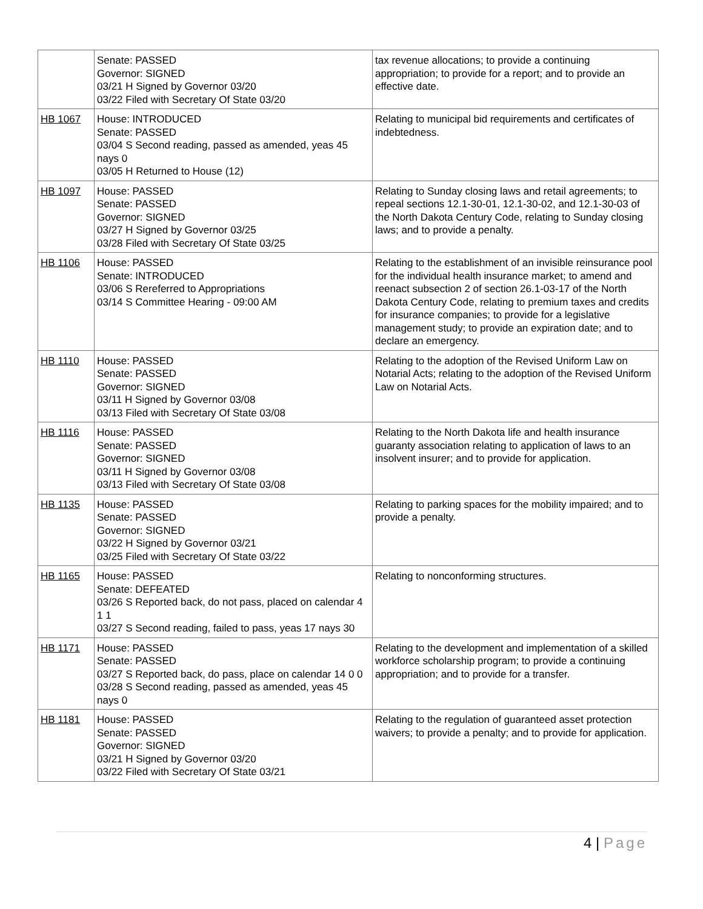| | Senate: PASSED Governor: SIGNED 03/21 H Signed by Governor 03/20 03/22 Filed with Secretary Of State 03/20 | tax revenue allocations; to provide a continuing appropriation; to provide for a report; and to provide an effective date. |
| HB 1067 | House: INTRODUCED Senate: PASSED 03/04 S Second reading, passed as amended, yeas 45 nays 0 03/05 H Returned to House (12) | Relating to municipal bid requirements and certificates of indebtedness. |
| HB 1097 | House: PASSED Senate: PASSED Governor: SIGNED 03/27 H Signed by Governor 03/25 03/28 Filed with Secretary Of State 03/25 | Relating to Sunday closing laws and retail agreements; to repeal sections 12.1-30-01, 12.1-30-02, and 12.1-30-03 of the North Dakota Century Code, relating to Sunday closing laws; and to provide a penalty. |
| HB 1106 | House: PASSED Senate: INTRODUCED 03/06 S Rereferred to Appropriations 03/14 S Committee Hearing - 09:00 AM | Relating to the establishment of an invisible reinsurance pool for the individual health insurance market; to amend and reenact subsection 2 of section 26.1-03-17 of the North Dakota Century Code, relating to premium taxes and credits for insurance companies; to provide for a legislative management study; to provide an expiration date; and to declare an emergency. |
| HB 1110 | House: PASSED Senate: PASSED Governor: SIGNED 03/11 H Signed by Governor 03/08 03/13 Filed with Secretary Of State 03/08 | Relating to the adoption of the Revised Uniform Law on Notarial Acts; relating to the adoption of the Revised Uniform Law on Notarial Acts. |
| HB 1116 | House: PASSED Senate: PASSED Governor: SIGNED 03/11 H Signed by Governor 03/08 03/13 Filed with Secretary Of State 03/08 | Relating to the North Dakota life and health insurance guaranty association relating to application of laws to an insolvent insurer; and to provide for application. |
| HB 1135 | House: PASSED Senate: PASSED Governor: SIGNED 03/22 H Signed by Governor 03/21 03/25 Filed with Secretary Of State 03/22 | Relating to parking spaces for the mobility impaired; and to provide a penalty. |
| HB 1165 | House: PASSED Senate: DEFEATED 03/26 S Reported back, do not pass, placed on calendar 4 1 1 03/27 S Second reading, failed to pass, yeas 17 nays 30 | Relating to nonconforming structures. |
| HB 1171 | House: PASSED Senate: PASSED 03/27 S Reported back, do pass, place on calendar 14 0 0 03/28 S Second reading, passed as amended, yeas 45 nays 0 | Relating to the development and implementation of a skilled workforce scholarship program; to provide a continuing appropriation; and to provide for a transfer. |
| HB 1181 | House: PASSED Senate: PASSED Governor: SIGNED 03/21 H Signed by Governor 03/20 03/22 Filed with Secretary Of State 03/21 | Relating to the regulation of guaranteed asset protection waivers; to provide a penalty; and to provide for application. |
4 | Page